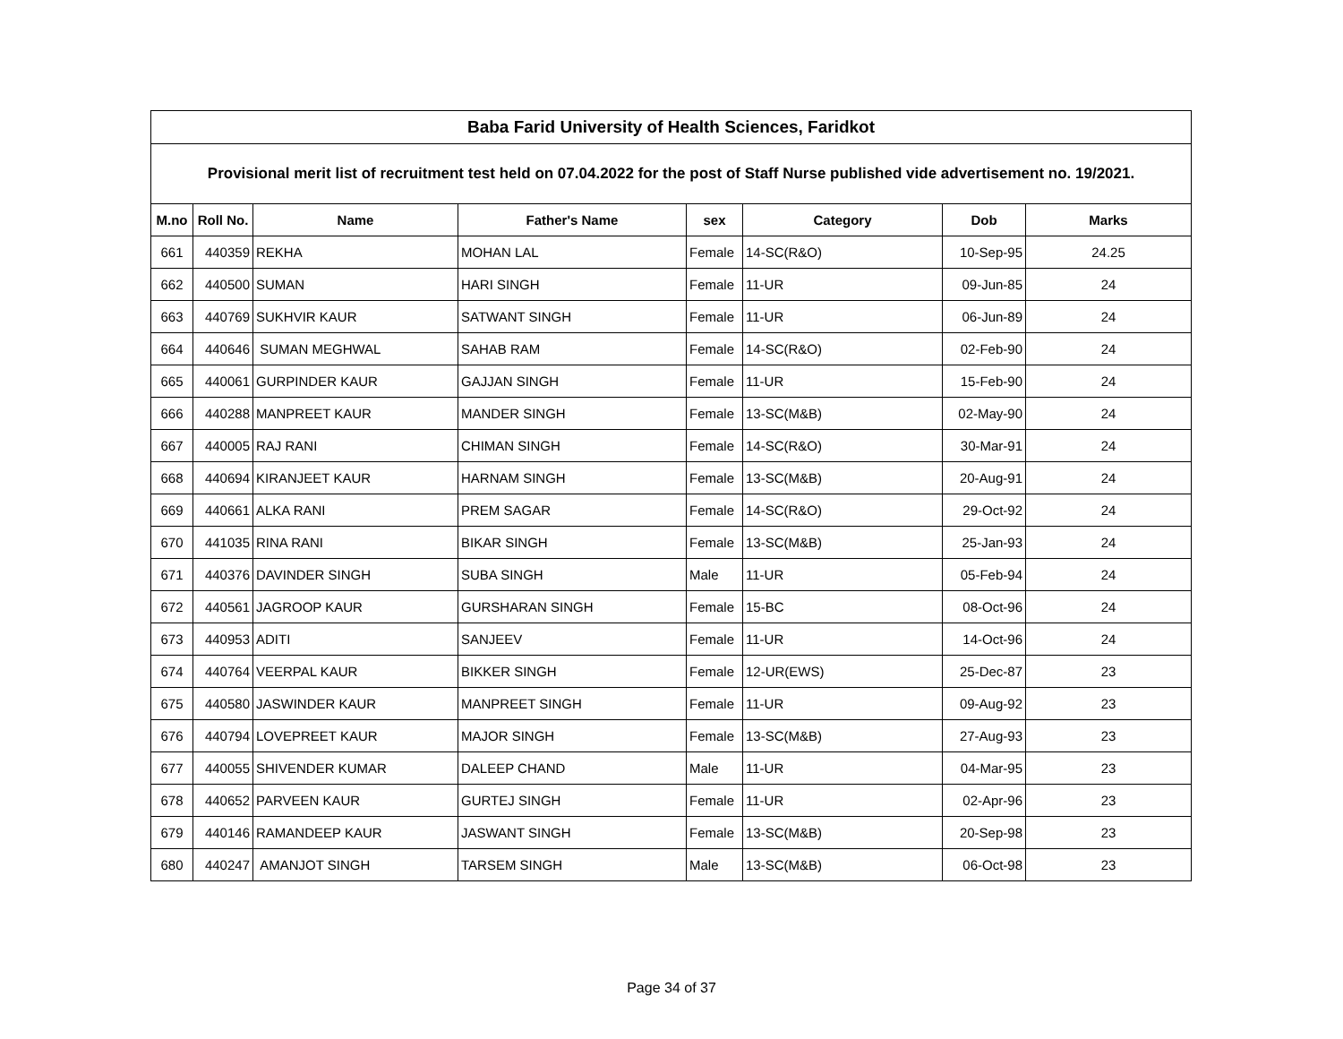| Baba Farid University of Health Sciences, Faridkot | | | | | | | |
| --- | --- | --- | --- | --- | --- | --- | --- |
| Provisional merit list of recruitment test held on 07.04.2022 for the post of Staff Nurse published vide advertisement no. 19/2021. | | | | | | | |
| M.no | Roll No. | Name | Father's Name | sex | Category | Dob | Marks |
| 661 | 440359 | REKHA | MOHAN LAL | Female | 14-SC(R&O) | 10-Sep-95 | 24.25 |
| 662 | 440500 | SUMAN | HARI SINGH | Female | 11-UR | 09-Jun-85 | 24 |
| 663 | 440769 | SUKHVIR KAUR | SATWANT SINGH | Female | 11-UR | 06-Jun-89 | 24 |
| 664 | 440646 | SUMAN MEGHWAL | SAHAB RAM | Female | 14-SC(R&O) | 02-Feb-90 | 24 |
| 665 | 440061 | GURPINDER KAUR | GAJJAN SINGH | Female | 11-UR | 15-Feb-90 | 24 |
| 666 | 440288 | MANPREET KAUR | MANDER SINGH | Female | 13-SC(M&B) | 02-May-90 | 24 |
| 667 | 440005 | RAJ RANI | CHIMAN SINGH | Female | 14-SC(R&O) | 30-Mar-91 | 24 |
| 668 | 440694 | KIRANJEET KAUR | HARNAM SINGH | Female | 13-SC(M&B) | 20-Aug-91 | 24 |
| 669 | 440661 | ALKA RANI | PREM SAGAR | Female | 14-SC(R&O) | 29-Oct-92 | 24 |
| 670 | 441035 | RINA RANI | BIKAR SINGH | Female | 13-SC(M&B) | 25-Jan-93 | 24 |
| 671 | 440376 | DAVINDER SINGH | SUBA SINGH | Male | 11-UR | 05-Feb-94 | 24 |
| 672 | 440561 | JAGROOP KAUR | GURSHARAN SINGH | Female | 15-BC | 08-Oct-96 | 24 |
| 673 | 440953 | ADITI | SANJEEV | Female | 11-UR | 14-Oct-96 | 24 |
| 674 | 440764 | VEERPAL KAUR | BIKKER SINGH | Female | 12-UR(EWS) | 25-Dec-87 | 23 |
| 675 | 440580 | JASWINDER KAUR | MANPREET SINGH | Female | 11-UR | 09-Aug-92 | 23 |
| 676 | 440794 | LOVEPREET KAUR | MAJOR SINGH | Female | 13-SC(M&B) | 27-Aug-93 | 23 |
| 677 | 440055 | SHIVENDER KUMAR | DALEEP CHAND | Male | 11-UR | 04-Mar-95 | 23 |
| 678 | 440652 | PARVEEN KAUR | GURTEJ SINGH | Female | 11-UR | 02-Apr-96 | 23 |
| 679 | 440146 | RAMANDEEP KAUR | JASWANT SINGH | Female | 13-SC(M&B) | 20-Sep-98 | 23 |
| 680 | 440247 | AMANJOT SINGH | TARSEM SINGH | Male | 13-SC(M&B) | 06-Oct-98 | 23 |
Page 34 of 37